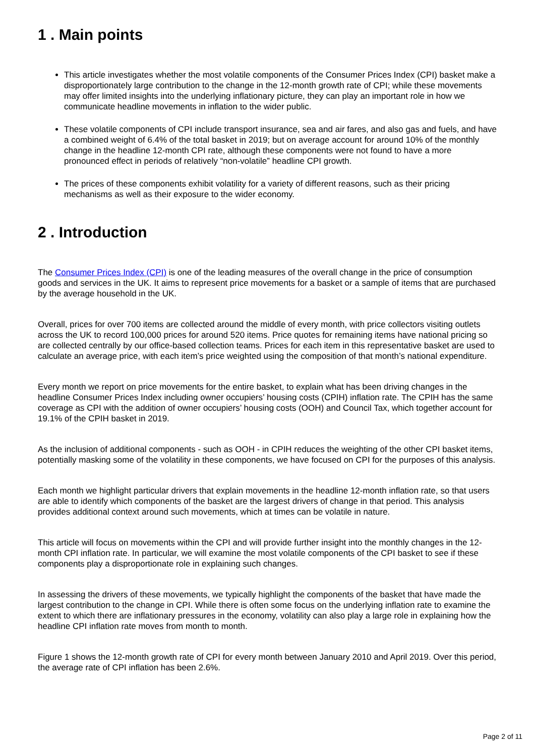1 . Main points
This article investigates whether the most volatile components of the Consumer Prices Index (CPI) basket make a disproportionately large contribution to the change in the 12-month growth rate of CPI; while these movements may offer limited insights into the underlying inflationary picture, they can play an important role in how we communicate headline movements in inflation to the wider public.
These volatile components of CPI include transport insurance, sea and air fares, and also gas and fuels, and have a combined weight of 6.4% of the total basket in 2019; but on average account for around 10% of the monthly change in the headline 12-month CPI rate, although these components were not found to have a more pronounced effect in periods of relatively “non-volatile” headline CPI growth.
The prices of these components exhibit volatility for a variety of different reasons, such as their pricing mechanisms as well as their exposure to the wider economy.
2 . Introduction
The Consumer Prices Index (CPI) is one of the leading measures of the overall change in the price of consumption goods and services in the UK. It aims to represent price movements for a basket or a sample of items that are purchased by the average household in the UK.
Overall, prices for over 700 items are collected around the middle of every month, with price collectors visiting outlets across the UK to record 100,000 prices for around 520 items. Price quotes for remaining items have national pricing so are collected centrally by our office-based collection teams. Prices for each item in this representative basket are used to calculate an average price, with each item’s price weighted using the composition of that month’s national expenditure.
Every month we report on price movements for the entire basket, to explain what has been driving changes in the headline Consumer Prices Index including owner occupiers’ housing costs (CPIH) inflation rate. The CPIH has the same coverage as CPI with the addition of owner occupiers’ housing costs (OOH) and Council Tax, which together account for 19.1% of the CPIH basket in 2019.
As the inclusion of additional components - such as OOH - in CPIH reduces the weighting of the other CPI basket items, potentially masking some of the volatility in these components, we have focused on CPI for the purposes of this analysis.
Each month we highlight particular drivers that explain movements in the headline 12-month inflation rate, so that users are able to identify which components of the basket are the largest drivers of change in that period. This analysis provides additional context around such movements, which at times can be volatile in nature.
This article will focus on movements within the CPI and will provide further insight into the monthly changes in the 12-month CPI inflation rate. In particular, we will examine the most volatile components of the CPI basket to see if these components play a disproportionate role in explaining such changes.
In assessing the drivers of these movements, we typically highlight the components of the basket that have made the largest contribution to the change in CPI. While there is often some focus on the underlying inflation rate to examine the extent to which there are inflationary pressures in the economy, volatility can also play a large role in explaining how the headline CPI inflation rate moves from month to month.
Figure 1 shows the 12-month growth rate of CPI for every month between January 2010 and April 2019. Over this period, the average rate of CPI inflation has been 2.6%.
Page 2 of 11